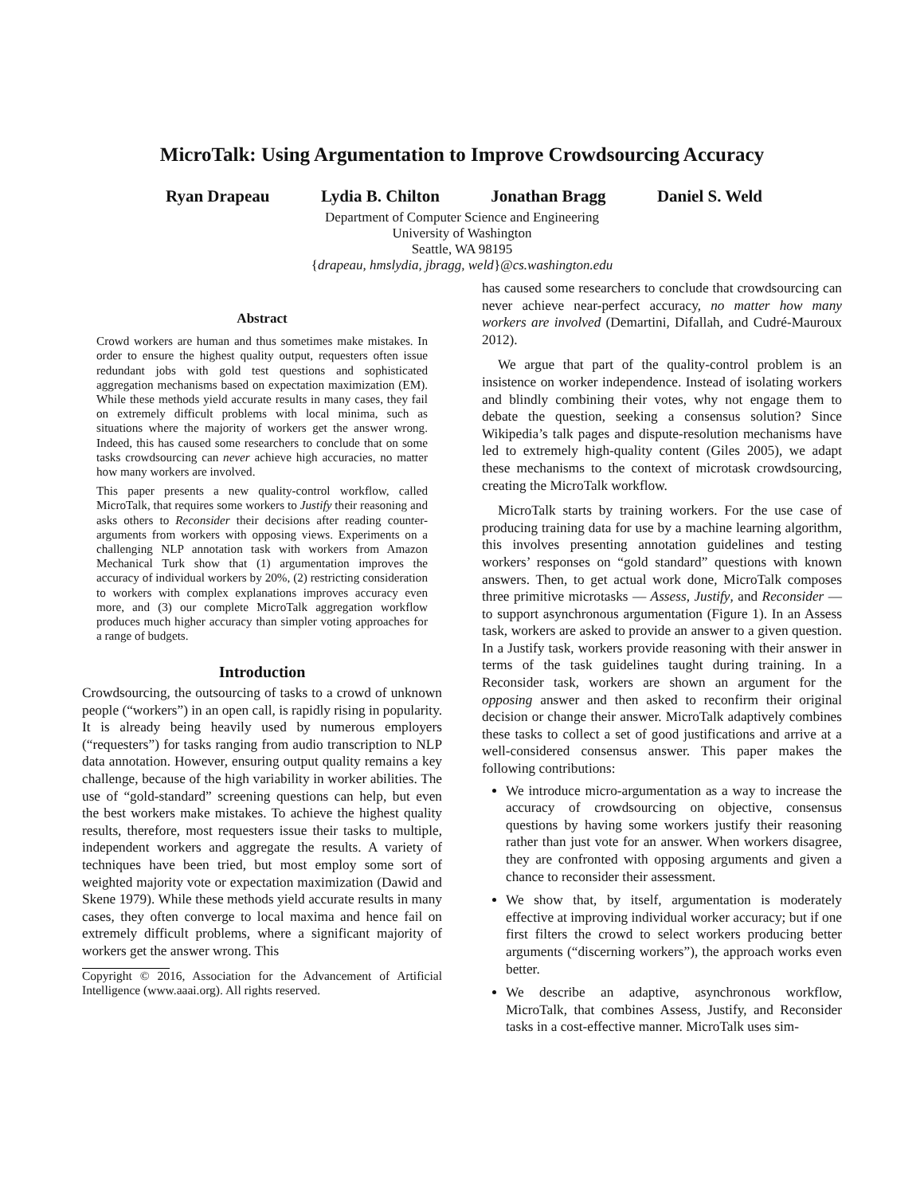MicroTalk: Using Argumentation to Improve Crowdsourcing Accuracy
Ryan Drapeau Lydia B. Chilton Jonathan Bragg Daniel S. Weld
Department of Computer Science and Engineering
University of Washington
Seattle, WA 98195
{drapeau, hmslydia, jbragg, weld}@cs.washington.edu
Abstract
Crowd workers are human and thus sometimes make mistakes. In order to ensure the highest quality output, requesters often issue redundant jobs with gold test questions and sophisticated aggregation mechanisms based on expectation maximization (EM). While these methods yield accurate results in many cases, they fail on extremely difficult problems with local minima, such as situations where the majority of workers get the answer wrong. Indeed, this has caused some researchers to conclude that on some tasks crowdsourcing can never achieve high accuracies, no matter how many workers are involved.
This paper presents a new quality-control workflow, called MicroTalk, that requires some workers to Justify their reasoning and asks others to Reconsider their decisions after reading counter-arguments from workers with opposing views. Experiments on a challenging NLP annotation task with workers from Amazon Mechanical Turk show that (1) argumentation improves the accuracy of individual workers by 20%, (2) restricting consideration to workers with complex explanations improves accuracy even more, and (3) our complete MicroTalk aggregation workflow produces much higher accuracy than simpler voting approaches for a range of budgets.
Introduction
Crowdsourcing, the outsourcing of tasks to a crowd of unknown people (“workers”) in an open call, is rapidly rising in popularity. It is already being heavily used by numerous employers (“requesters”) for tasks ranging from audio transcription to NLP data annotation. However, ensuring output quality remains a key challenge, because of the high variability in worker abilities. The use of “gold-standard” screening questions can help, but even the best workers make mistakes. To achieve the highest quality results, therefore, most requesters issue their tasks to multiple, independent workers and aggregate the results. A variety of techniques have been tried, but most employ some sort of weighted majority vote or expectation maximization (Dawid and Skene 1979). While these methods yield accurate results in many cases, they often converge to local maxima and hence fail on extremely difficult problems, where a significant majority of workers get the answer wrong. This
Copyright © 2016, Association for the Advancement of Artificial Intelligence (www.aaai.org). All rights reserved.
has caused some researchers to conclude that crowdsourcing can never achieve near-perfect accuracy, no matter how many workers are involved (Demartini, Difallah, and Cudré-Mauroux 2012).
We argue that part of the quality-control problem is an insistence on worker independence. Instead of isolating workers and blindly combining their votes, why not engage them to debate the question, seeking a consensus solution? Since Wikipedia’s talk pages and dispute-resolution mechanisms have led to extremely high-quality content (Giles 2005), we adapt these mechanisms to the context of microtask crowdsourcing, creating the MicroTalk workflow.
MicroTalk starts by training workers. For the use case of producing training data for use by a machine learning algorithm, this involves presenting annotation guidelines and testing workers’ responses on “gold standard” questions with known answers. Then, to get actual work done, MicroTalk composes three primitive microtasks — Assess, Justify, and Reconsider — to support asynchronous argumentation (Figure 1). In an Assess task, workers are asked to provide an answer to a given question. In a Justify task, workers provide reasoning with their answer in terms of the task guidelines taught during training. In a Reconsider task, workers are shown an argument for the opposing answer and then asked to reconfirm their original decision or change their answer. MicroTalk adaptively combines these tasks to collect a set of good justifications and arrive at a well-considered consensus answer. This paper makes the following contributions:
We introduce micro-argumentation as a way to increase the accuracy of crowdsourcing on objective, consensus questions by having some workers justify their reasoning rather than just vote for an answer. When workers disagree, they are confronted with opposing arguments and given a chance to reconsider their assessment.
We show that, by itself, argumentation is moderately effective at improving individual worker accuracy; but if one first filters the crowd to select workers producing better arguments (“discerning workers”), the approach works even better.
We describe an adaptive, asynchronous workflow, MicroTalk, that combines Assess, Justify, and Reconsider tasks in a cost-effective manner. MicroTalk uses sim-